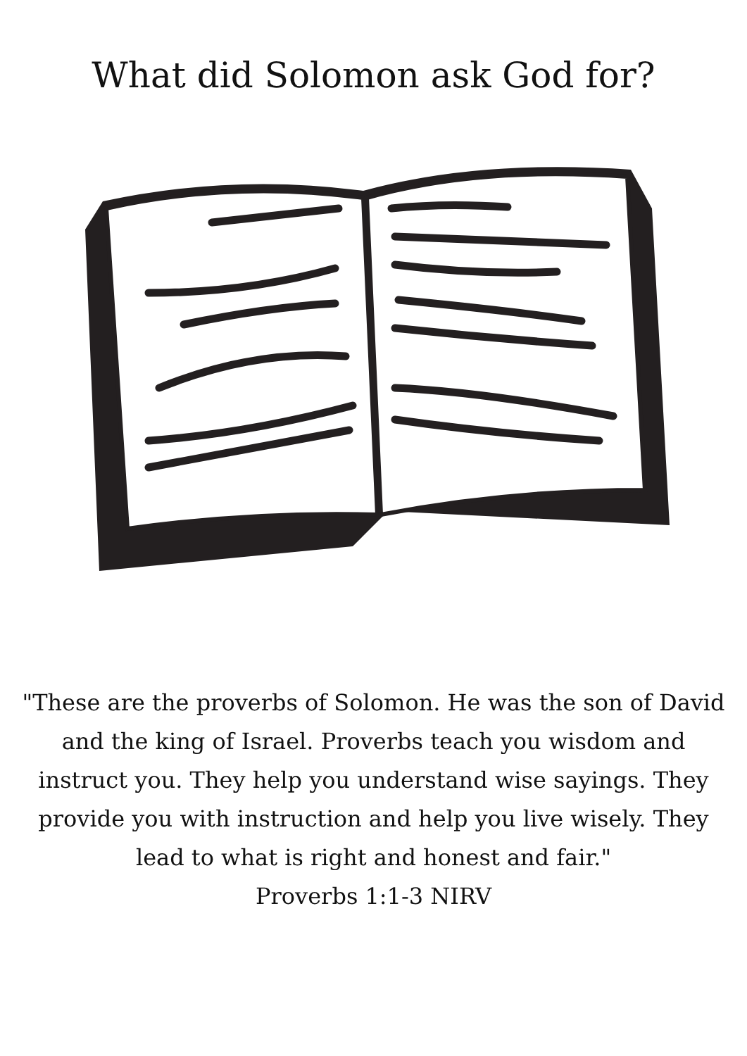What did Solomon ask God for?
"These are the proverbs of Solomon. He was the son of David and the king of Israel. Proverbs teach you wisdom and instruct you. They help you understand wise sayings. They provide you with instruction and help you live wisely. They lead to what is right and honest and fair."
Proverbs 1:1-3 NIRV